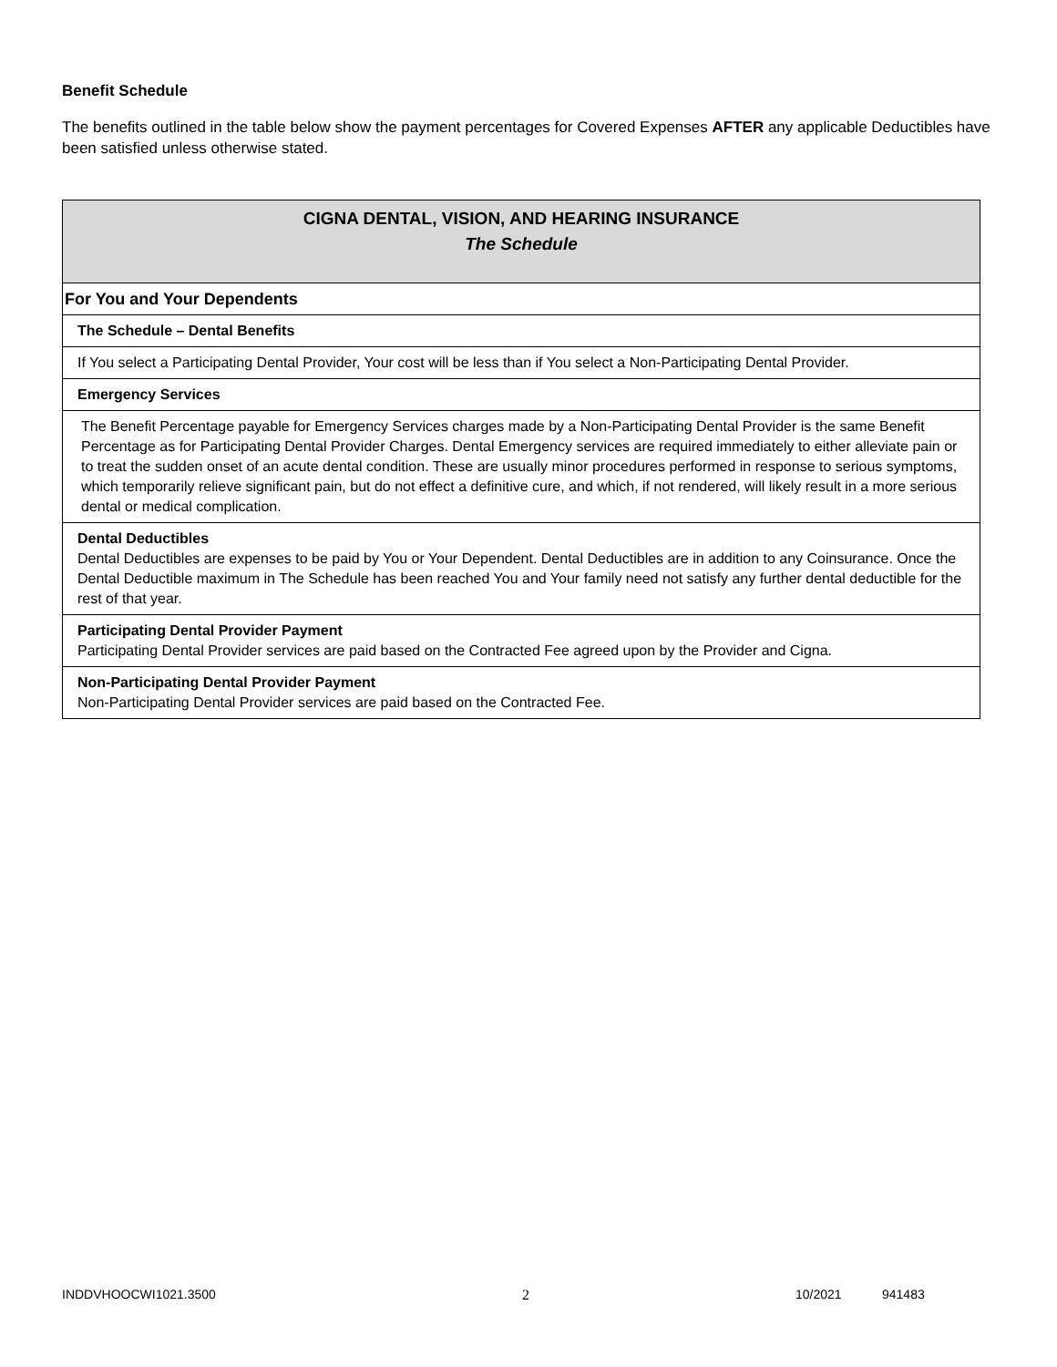Benefit Schedule
The benefits outlined in the table below show the payment percentages for Covered Expenses AFTER any applicable Deductibles have been satisfied unless otherwise stated.
| CIGNA DENTAL, VISION, AND HEARING INSURANCE The Schedule |
| For You and Your Dependents |
| The Schedule – Dental Benefits |
| If You select a Participating Dental Provider, Your cost will be less than if You select a Non-Participating Dental Provider. |
| Emergency Services |
| The Benefit Percentage payable for Emergency Services charges made by a Non-Participating Dental Provider is the same Benefit Percentage as for Participating Dental Provider Charges. Dental Emergency services are required immediately to either alleviate pain or to treat the sudden onset of an acute dental condition. These are usually minor procedures performed in response to serious symptoms, which temporarily relieve significant pain, but do not effect a definitive cure, and which, if not rendered, will likely result in a more serious dental or medical complication. |
| Dental Deductibles Dental Deductibles are expenses to be paid by You or Your Dependent. Dental Deductibles are in addition to any Coinsurance. Once the Dental Deductible maximum in The Schedule has been reached You and Your family need not satisfy any further dental deductible for the rest of that year. |
| Participating Dental Provider Payment Participating Dental Provider services are paid based on the Contracted Fee agreed upon by the Provider and Cigna. |
| Non-Participating Dental Provider Payment Non-Participating Dental Provider services are paid based on the Contracted Fee. |
INDDVHOOCWI1021.3500 2 10/2021 941483